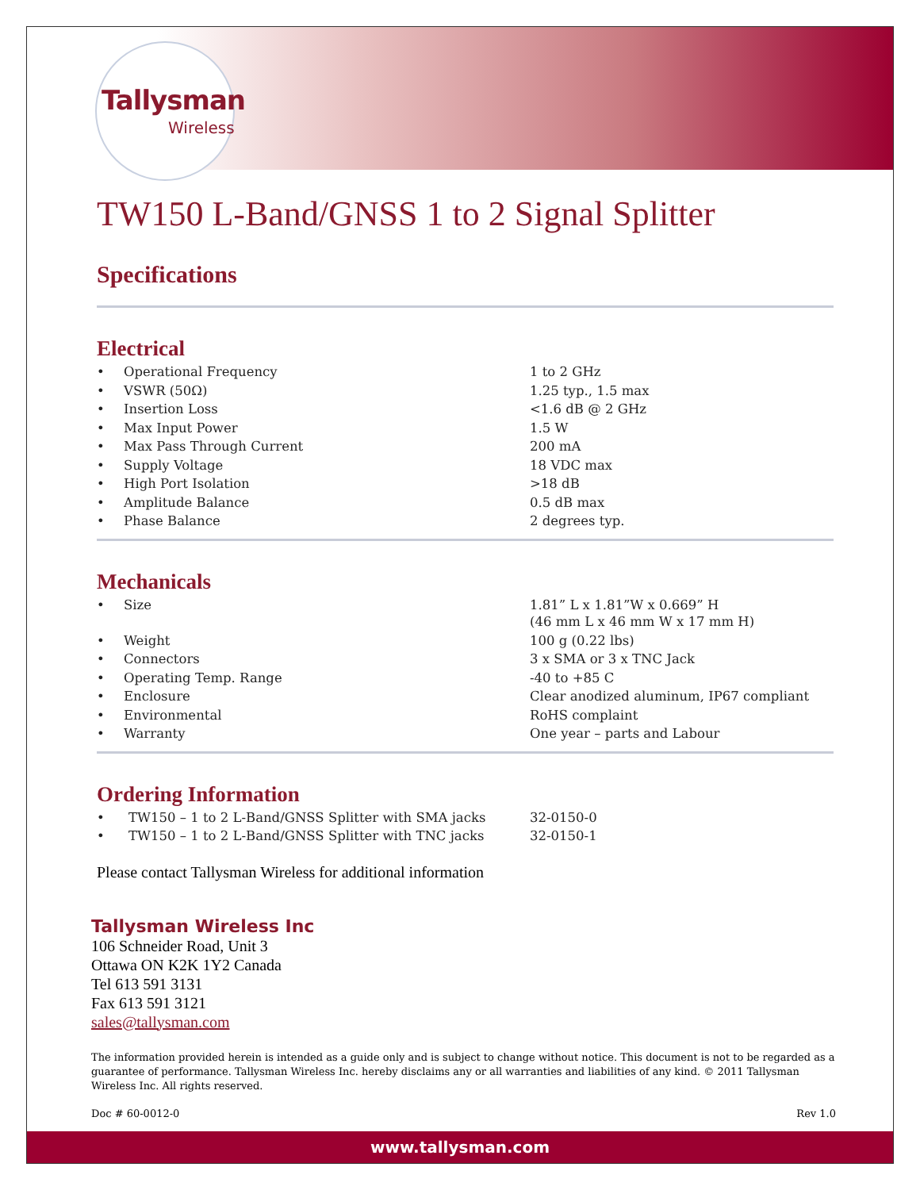Tallysman
Wireless
TW150 L-Band/GNSS 1 to 2 Signal Splitter
Specifications
Electrical
| • | Operational Frequency | 1 to 2 GHz |
| • | VSWR (50Ω) | 1.25 typ., 1.5 max |
| • | Insertion Loss | <1.6 dB @ 2 GHz |
| • | Max Input Power | 1.5 W |
| • | Max Pass Through Current | 200 mA |
| • | Supply Voltage | 18 VDC max |
| • | High Port Isolation | >18 dB |
| • | Amplitude Balance | 0.5 dB max |
| • | Phase Balance | 2 degrees typ. |
Mechanicals
| • | Size | 1.81” L x 1.81”W x 0.669” H (46 mm L x 46 mm W x 17 mm H) |
| • | Weight | 100 g (0.22 lbs) |
| • | Connectors | 3 x SMA or 3 x TNC Jack |
| • | Operating Temp. Range | -40 to +85 C |
| • | Enclosure | Clear anodized aluminum, IP67 compliant |
| • | Environmental | RoHS complaint |
| • | Warranty | One year – parts and Labour |
Ordering Information
| • | TW150 – 1 to 2 L-Band/GNSS Splitter with SMA jacks | 32-0150-0 |
| • | TW150 – 1 to 2 L-Band/GNSS Splitter with TNC jacks | 32-0150-1 |
Please contact Tallysman Wireless for additional information
Tallysman Wireless Inc
106 Schneider Road, Unit 3
Ottawa ON K2K 1Y2 Canada
Tel 613 591 3131
Fax 613 591 3121
sales@tallysman.com
The information provided herein is intended as a guide only and is subject to change without notice. This document is not to be regarded as a guarantee of performance. Tallysman Wireless Inc. hereby disclaims any or all warranties and liabilities of any kind. © 2011 Tallysman Wireless Inc. All rights reserved.
Doc # 60-0012-0 Rev 1.0
www.tallysman.com